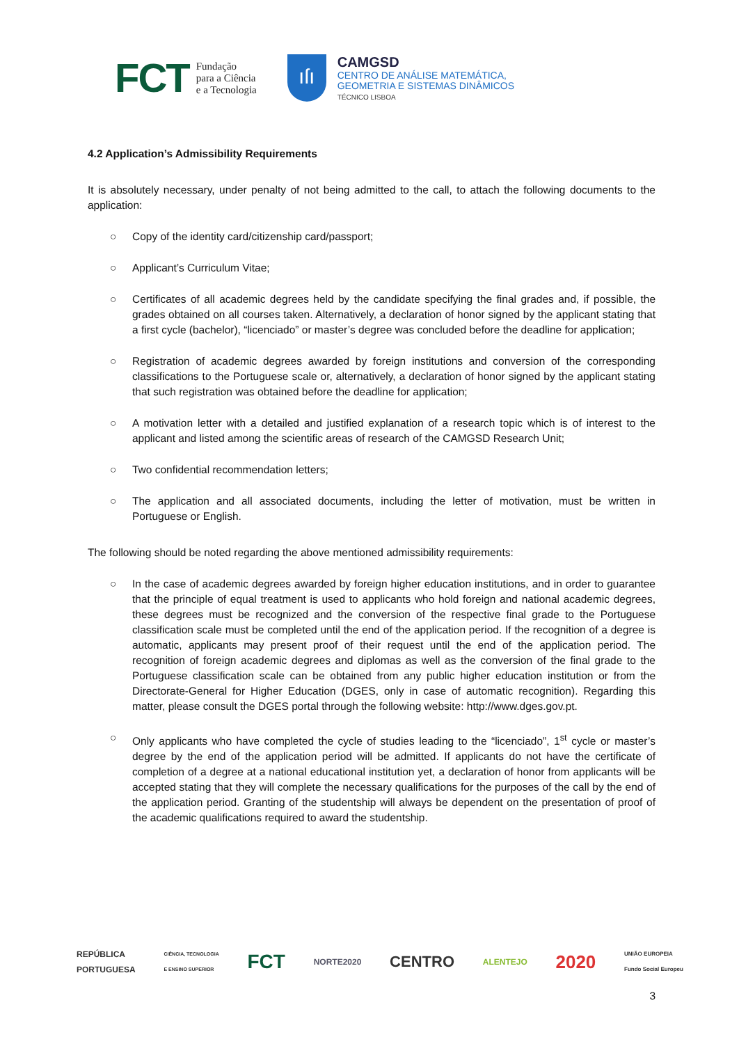FCT
Fundação
para a Ciência
e a Tecnologia
ıſı
CAMGSD
CENTRO DE ANÁLISE MATEMÁTICA,
GEOMETRIA E SISTEMAS DINÂMICOS
TÉCNICO LISBOA
4.2 Application’s Admissibility Requirements
It is absolutely necessary, under penalty of not being admitted to the call, to attach the following documents to the application:
○ Copy of the identity card/citizenship card/passport;
○ Applicant’s Curriculum Vitae;
○ Certificates of all academic degrees held by the candidate specifying the final grades and, if possible, the grades obtained on all courses taken. Alternatively, a declaration of honor signed by the applicant stating that a first cycle (bachelor), “licenciado” or master’s degree was concluded before the deadline for application;
○ Registration of academic degrees awarded by foreign institutions and conversion of the corresponding classifications to the Portuguese scale or, alternatively, a declaration of honor signed by the applicant stating that such registration was obtained before the deadline for application;
○ A motivation letter with a detailed and justified explanation of a research topic which is of interest to the applicant and listed among the scientific areas of research of the CAMGSD Research Unit;
○ Two confidential recommendation letters;
○ The application and all associated documents, including the letter of motivation, must be written in Portuguese or English.
The following should be noted regarding the above mentioned admissibility requirements:
○ In the case of academic degrees awarded by foreign higher education institutions, and in order to guarantee that the principle of equal treatment is used to applicants who hold foreign and national academic degrees, these degrees must be recognized and the conversion of the respective final grade to the Portuguese classification scale must be completed until the end of the application period. If the recognition of a degree is automatic, applicants may present proof of their request until the end of the application period. The recognition of foreign academic degrees and diplomas as well as the conversion of the final grade to the Portuguese classification scale can be obtained from any public higher education institution or from the Directorate-General for Higher Education (DGES, only in case of automatic recognition). Regarding this matter, please consult the DGES portal through the following website: http://www.dges.gov.pt.
○ Only applicants who have completed the cycle of studies leading to the “licenciado”, 1<sup>st</sup> cycle or master’s degree by the end of the application period will be admitted. If applicants do not have the certificate of completion of a degree at a national educational institution yet, a declaration of honor from applicants will be accepted stating that they will complete the necessary qualifications for the purposes of the call by the end of the application period. Granting of the studentship will always be dependent on the presentation of proof of the academic qualifications required to award the studentship.
REPÚBLICA
PORTUGUESA CIÊNCIA, TECNOLOGIA
E ENSINO SUPERIOR FCT NORTE2020 CENTRO ALENTEJO 2020 UNIÃO EUROPEIA
Fundo Social Europeu
3